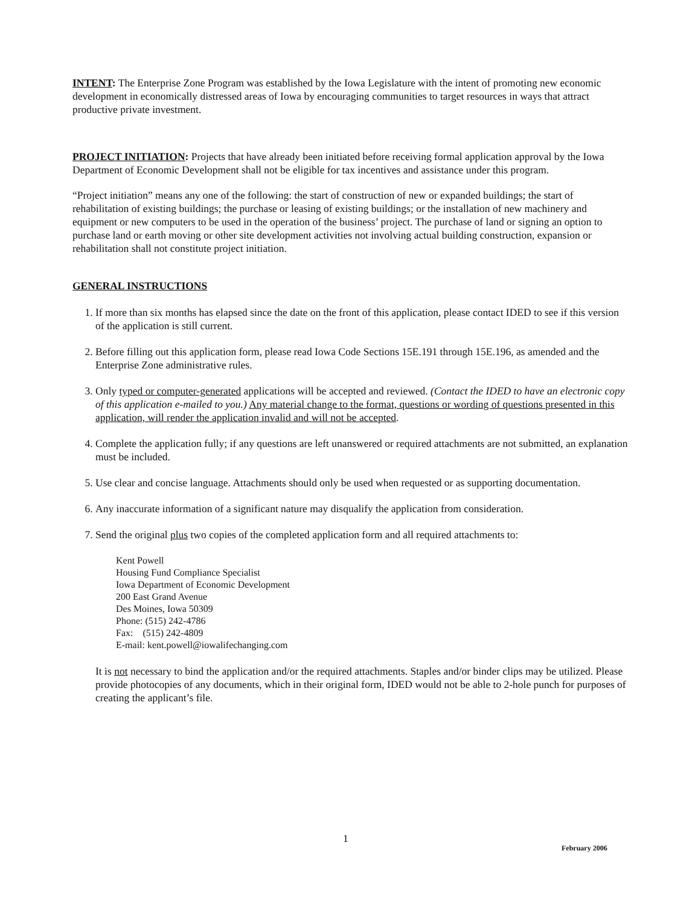INTENT: The Enterprise Zone Program was established by the Iowa Legislature with the intent of promoting new economic development in economically distressed areas of Iowa by encouraging communities to target resources in ways that attract productive private investment.
PROJECT INITIATION: Projects that have already been initiated before receiving formal application approval by the Iowa Department of Economic Development shall not be eligible for tax incentives and assistance under this program.
“Project initiation” means any one of the following: the start of construction of new or expanded buildings; the start of rehabilitation of existing buildings; the purchase or leasing of existing buildings; or the installation of new machinery and equipment or new computers to be used in the operation of the business’ project. The purchase of land or signing an option to purchase land or earth moving or other site development activities not involving actual building construction, expansion or rehabilitation shall not constitute project initiation.
GENERAL INSTRUCTIONS
1. If more than six months has elapsed since the date on the front of this application, please contact IDED to see if this version of the application is still current.
2. Before filling out this application form, please read Iowa Code Sections 15E.191 through 15E.196, as amended and the Enterprise Zone administrative rules.
3. Only typed or computer-generated applications will be accepted and reviewed. (Contact the IDED to have an electronic copy of this application e-mailed to you.) Any material change to the format, questions or wording of questions presented in this application, will render the application invalid and will not be accepted.
4. Complete the application fully; if any questions are left unanswered or required attachments are not submitted, an explanation must be included.
5. Use clear and concise language. Attachments should only be used when requested or as supporting documentation.
6. Any inaccurate information of a significant nature may disqualify the application from consideration.
7. Send the original plus two copies of the completed application form and all required attachments to:
Kent Powell
Housing Fund Compliance Specialist
Iowa Department of Economic Development
200 East Grand Avenue
Des Moines, Iowa 50309
Phone: (515) 242-4786
Fax: (515) 242-4809
E-mail: kent.powell@iowalifechanging.com
It is not necessary to bind the application and/or the required attachments. Staples and/or binder clips may be utilized. Please provide photocopies of any documents, which in their original form, IDED would not be able to 2-hole punch for purposes of creating the applicant’s file.
1
February 2006